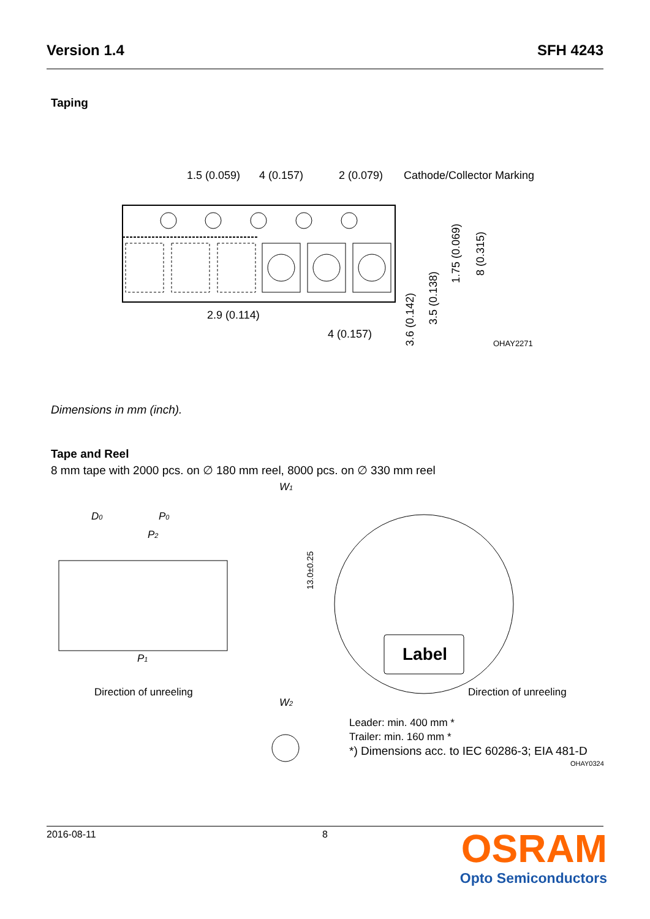Version 1.4 SFH 4243
Taping
1.5 (0.059)
4 (0.157)
2 (0.079)
Cathode/Collector Marking
2.9 (0.114)
4 (0.157)
3.6 (0.142)
3.5 (0.138)
1.75 (0.069)
8 (0.315)
OHAY2271
Dimensions in mm (inch).
Tape and Reel
8 mm tape with 2000 pcs. on ∅ 180 mm reel, 8000 pcs. on ∅ 330 mm reel
W1
D0
P0
P2
P1
Direction of unreeling
13.0±0.25
W2
Label
Direction of unreeling
Leader: min. 400 mm *
Trailer: min. 160 mm *
*) Dimensions acc. to IEC 60286-3; EIA 481-D
OHAY0324
2016-08-11 8
OSRAM
Opto Semiconductors